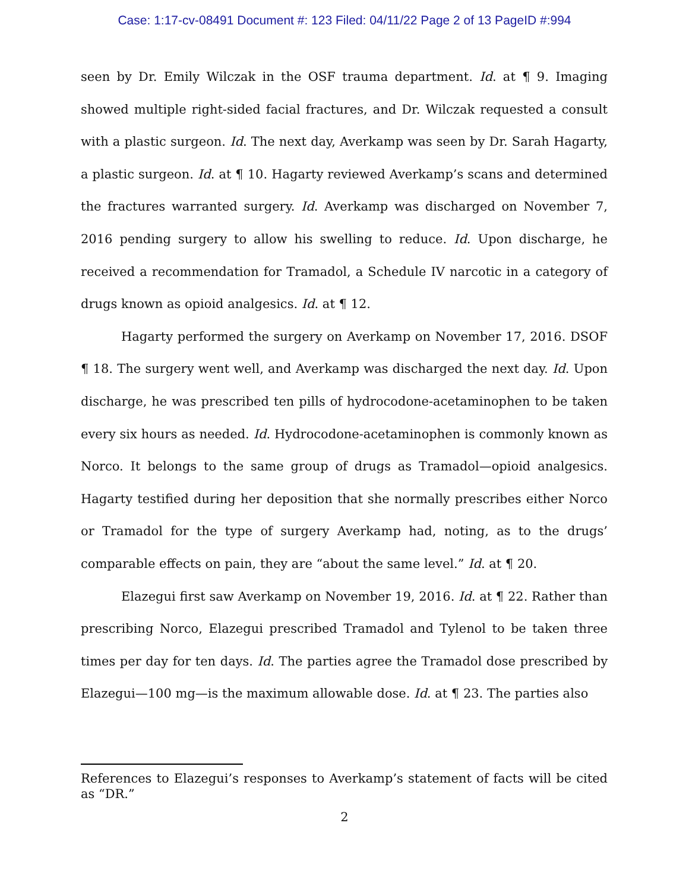Case: 1:17-cv-08491 Document #: 123 Filed: 04/11/22 Page 2 of 13 PageID #:994
seen by Dr. Emily Wilczak in the OSF trauma department. Id. at ¶ 9. Imaging showed multiple right-sided facial fractures, and Dr. Wilczak requested a consult with a plastic surgeon. Id. The next day, Averkamp was seen by Dr. Sarah Hagarty, a plastic surgeon. Id. at ¶ 10. Hagarty reviewed Averkamp’s scans and determined the fractures warranted surgery. Id. Averkamp was discharged on November 7, 2016 pending surgery to allow his swelling to reduce. Id. Upon discharge, he received a recommendation for Tramadol, a Schedule IV narcotic in a category of drugs known as opioid analgesics. Id. at ¶ 12.
Hagarty performed the surgery on Averkamp on November 17, 2016. DSOF ¶ 18. The surgery went well, and Averkamp was discharged the next day. Id. Upon discharge, he was prescribed ten pills of hydrocodone-acetaminophen to be taken every six hours as needed. Id. Hydrocodone-acetaminophen is commonly known as Norco. It belongs to the same group of drugs as Tramadol—opioid analgesics. Hagarty testified during her deposition that she normally prescribes either Norco or Tramadol for the type of surgery Averkamp had, noting, as to the drugs’ comparable effects on pain, they are “about the same level.” Id. at ¶ 20.
Elazegui first saw Averkamp on November 19, 2016. Id. at ¶ 22. Rather than prescribing Norco, Elazegui prescribed Tramadol and Tylenol to be taken three times per day for ten days. Id. The parties agree the Tramadol dose prescribed by Elazegui—100 mg—is the maximum allowable dose. Id. at ¶ 23. The parties also
References to Elazegui’s responses to Averkamp’s statement of facts will be cited as “DR.”
2